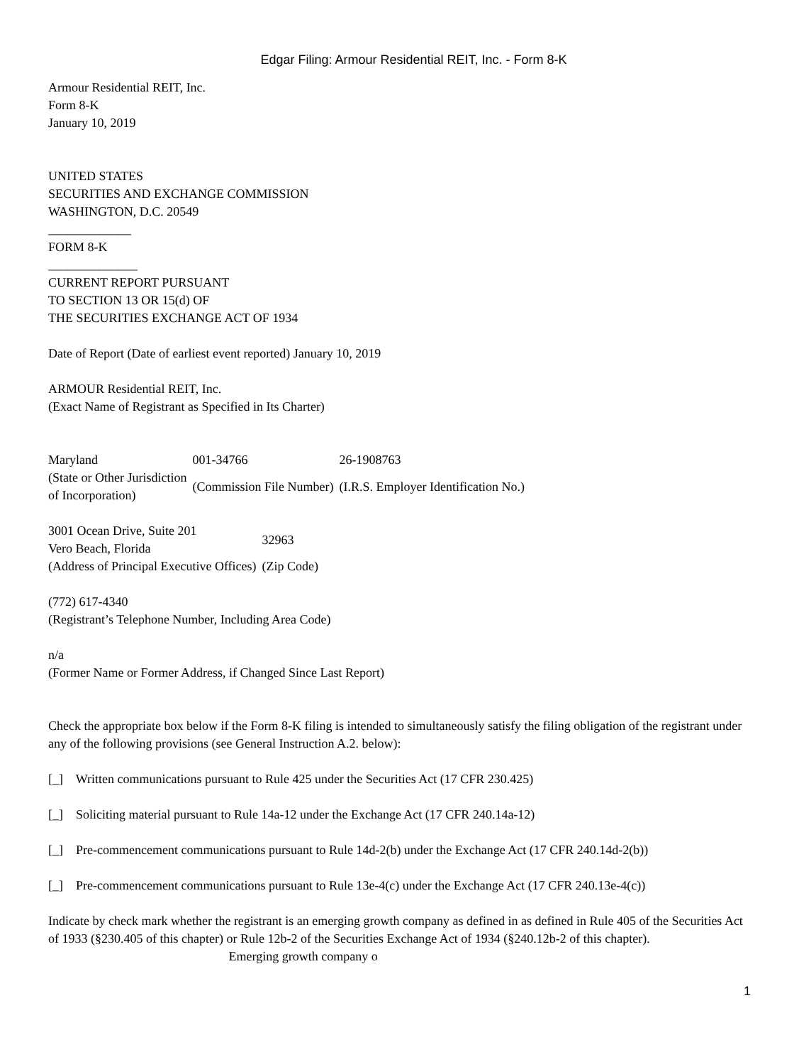Edgar Filing: Armour Residential REIT, Inc. - Form 8-K
Armour Residential REIT, Inc.
Form 8-K
January 10, 2019
UNITED STATES
SECURITIES AND EXCHANGE COMMISSION
WASHINGTON, D.C. 20549
_____________
FORM 8-K
______________
CURRENT REPORT PURSUANT
TO SECTION 13 OR 15(d) OF
THE SECURITIES EXCHANGE ACT OF 1934
Date of Report (Date of earliest event reported) January 10, 2019
ARMOUR Residential REIT, Inc.
(Exact Name of Registrant as Specified in Its Charter)
| Maryland | 001-34766 | 26-1908763 |
| (State or Other Jurisdiction of Incorporation) | (Commission File Number) | (I.R.S. Employer Identification No.) |
| 3001 Ocean Drive, Suite 201 Vero Beach, Florida | 32963 |
| (Address of Principal Executive Offices) | (Zip Code) |
(772) 617-4340
(Registrant’s Telephone Number, Including Area Code)
n/a
(Former Name or Former Address, if Changed Since Last Report)
Check the appropriate box below if the Form 8-K filing is intended to simultaneously satisfy the filing obligation of the registrant under any of the following provisions (see General Instruction A.2. below):
[_] Written communications pursuant to Rule 425 under the Securities Act (17 CFR 230.425)
[_] Soliciting material pursuant to Rule 14a-12 under the Exchange Act (17 CFR 240.14a-12)
[_] Pre-commencement communications pursuant to Rule 14d-2(b) under the Exchange Act (17 CFR 240.14d-2(b))
[_] Pre-commencement communications pursuant to Rule 13e-4(c) under the Exchange Act (17 CFR 240.13e-4(c))
Indicate by check mark whether the registrant is an emerging growth company as defined in as defined in Rule 405 of the Securities Act of 1933 (§230.405 of this chapter) or Rule 12b-2 of the Securities Exchange Act of 1934 (§240.12b-2 of this chapter). Emerging growth company o
1